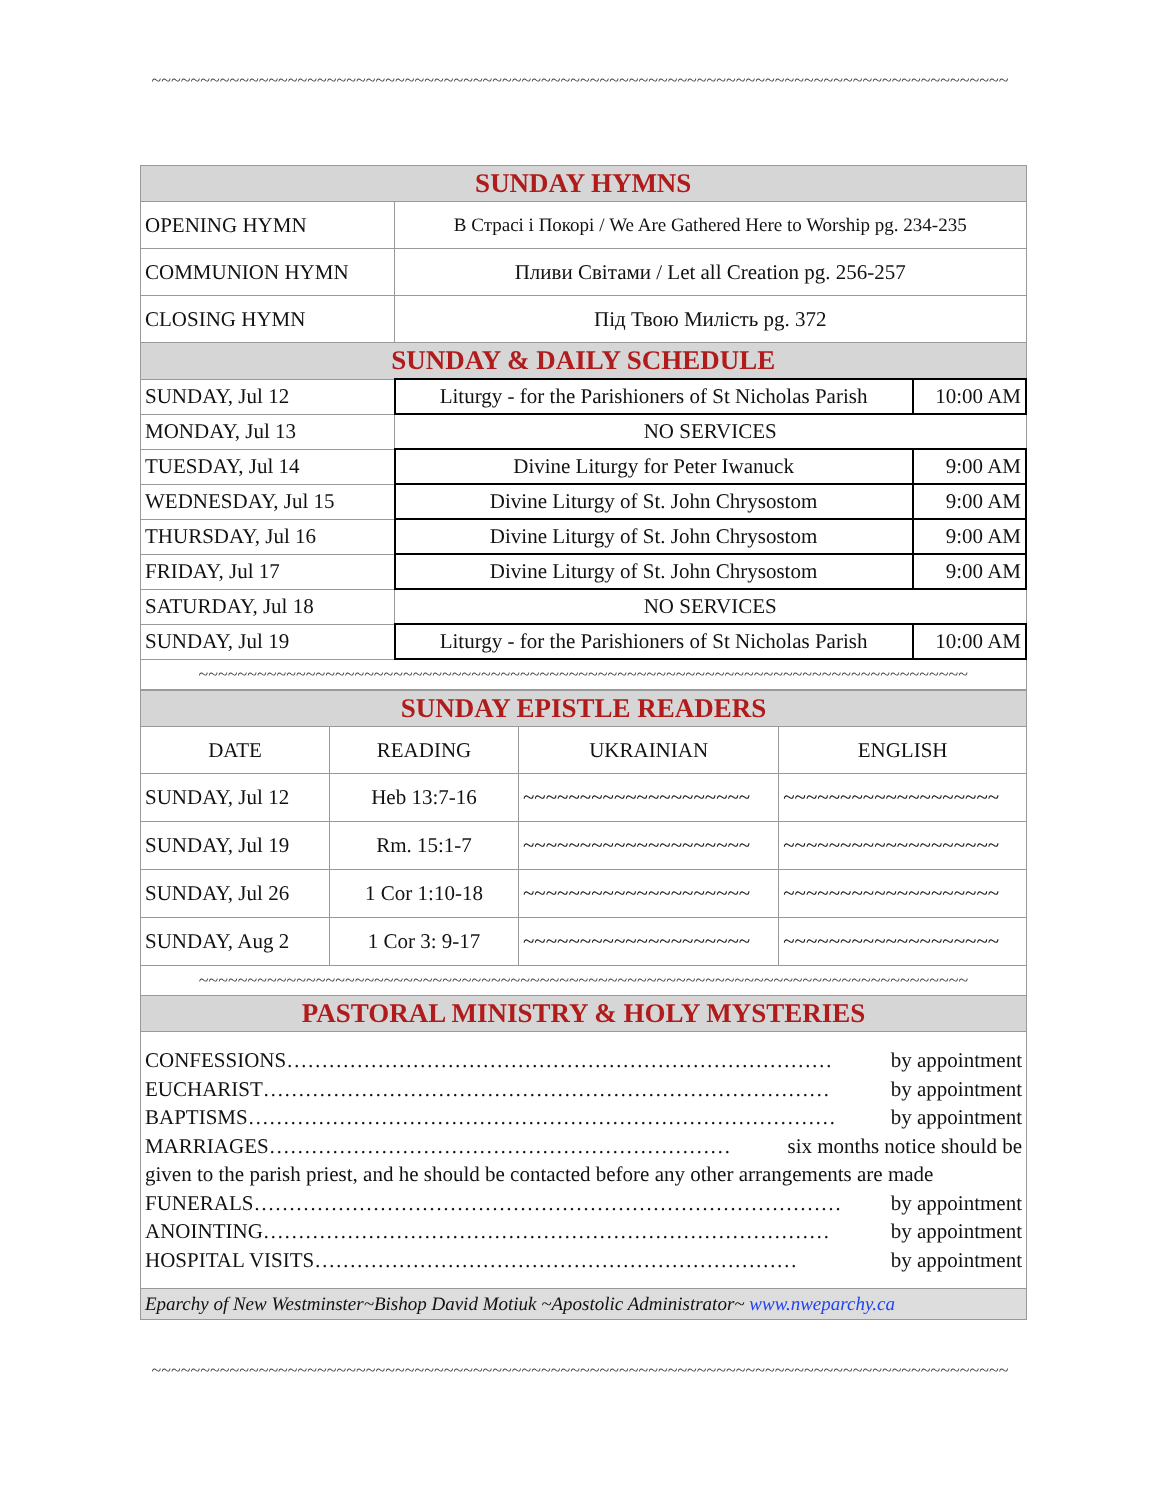~~~~~~~~~~~~~~~~~~~~~~~~~~~~~~~~~~~~~~~~~~~~~~~~~~~~~~~~~~~~~~~~~~~~~~~~~~~~~~~~~~~~~~~~
| SUNDAY HYMNS | | |
| OPENING HYMN | В Страсі і Покорі / We Are Gathered Here to Worship pg. 234-235 | |
| COMMUNION HYMN | Пливи Світами / Let all Creation pg. 256-257 | |
| CLOSING HYMN | Під Твою Милість pg. 372 | |
| SUNDAY & DAILY SCHEDULE | | |
| SUNDAY, Jul 12 | Liturgy - for the Parishioners of St Nicholas Parish | 10:00 AM |
| MONDAY, Jul 13 | NO SERVICES | |
| TUESDAY, Jul 14 | Divine Liturgy for Peter Iwanuck | 9:00 AM |
| WEDNESDAY, Jul 15 | Divine Liturgy of St. John Chrysostom | 9:00 AM |
| THURSDAY, Jul 16 | Divine Liturgy of St. John Chrysostom | 9:00 AM |
| FRIDAY, Jul 17 | Divine Liturgy of St. John Chrysostom | 9:00 AM |
| SATURDAY, Jul 18 | NO SERVICES | |
| SUNDAY, Jul 19 | Liturgy - for the Parishioners of St Nicholas Parish | 10:00 AM |
| ~~~~~~~~~~~~~~~~~~~~~~~~~~~~~~~~~~~~~~~~~~~~~~~~~~~~~~~~~~~~~~~~~~~~~~~~~~~~~~~ | | |
| SUNDAY EPISTLE READERS | | | |
| DATE | READING | UKRAINIAN | ENGLISH |
| SUNDAY, Jul 12 | Heb 13:7-16 | ~~~~~~~~~~~~~~~~~~~~ | ~~~~~~~~~~~~~~~~~~~ |
| SUNDAY, Jul 19 | Rm. 15:1-7 | ~~~~~~~~~~~~~~~~~~~~ | ~~~~~~~~~~~~~~~~~~~ |
| SUNDAY, Jul 26 | 1 Cor 1:10-18 | ~~~~~~~~~~~~~~~~~~~~ | ~~~~~~~~~~~~~~~~~~~ |
| SUNDAY, Aug 2 | 1 Cor 3: 9-17 | ~~~~~~~~~~~~~~~~~~~~ | ~~~~~~~~~~~~~~~~~~~ |
| ~~~~~~~~~~~~~~~~~~~~~~~~~~~~~~~~~~~~~~~~~~~~~~~~~~~~~~~~~~~~~~~~~~~~~~~~~~~~~~~ | | | |
| PASTORAL MINISTRY & HOLY MYSTERIES | | | |
| CONFESSIONS…………………………………………………………………… by appointment EUCHARIST……………………………………………………………………… by appointment BAPTISMS………………………………………………………………………… by appointment MARRIAGES………………………………………………………… six months notice should be given to the parish priest, and he should be contacted before any other arrangements are made FUNERALS………………………………………………………………………… by appointment ANOINTING……………………………………………………………………… by appointment HOSPITAL VISITS…………………………………………………………… by appointment | | | |
| Eparchy of New Westminster~Bishop David Motiuk ~Apostolic Administrator~ www.nweparchy.ca | | | |
~~~~~~~~~~~~~~~~~~~~~~~~~~~~~~~~~~~~~~~~~~~~~~~~~~~~~~~~~~~~~~~~~~~~~~~~~~~~~~~~~~~~~~~~